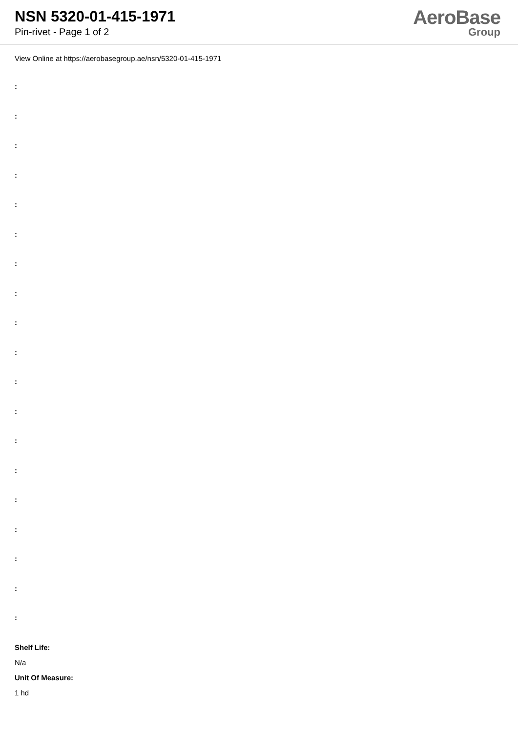NSN 5320-01-415-1971
Pin-rivet - Page 1 of 2
AeroBase
Group
View Online at https://aerobasegroup.ae/nsn/5320-01-415-1971
:
:
:
:
:
:
:
:
:
:
:
:
:
:
:
:
:
:
:
Shelf Life:
N/a
Unit Of Measure:
1 hd